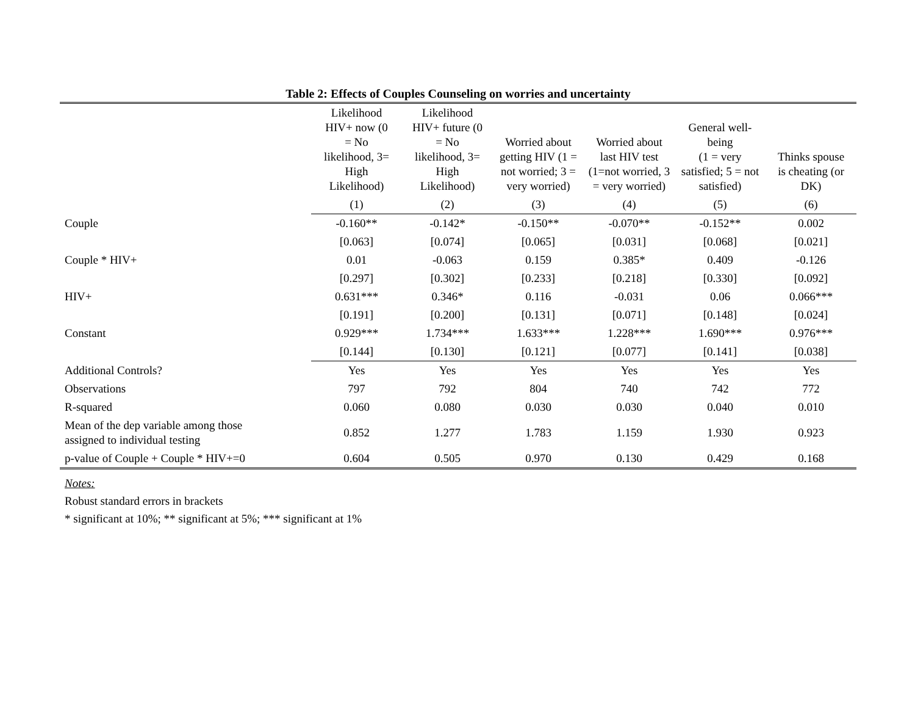Table 2: Effects of Couples Counseling on worries and uncertainty
| | Likelihood HIV+ now (0 = No likelihood, 3= High Likelihood) | Likelihood HIV+ future (0 = No likelihood, 3= High Likelihood) | Worried about getting HIV (1 = not worried; 3 = very worried) | Worried about last HIV test (1=not worried, 3 = very worried) | General well- being (1 = very satisfied; 5 = not satisfied) | Thinks spouse is cheating (or DK) |
| --- | --- | --- | --- | --- | --- | --- |
| | (1) | (2) | (3) | (4) | (5) | (6) |
| Couple | -0.160** | -0.142* | -0.150** | -0.070** | -0.152** | 0.002 |
| | [0.063] | [0.074] | [0.065] | [0.031] | [0.068] | [0.021] |
| Couple * HIV+ | 0.01 | -0.063 | 0.159 | 0.385* | 0.409 | -0.126 |
| | [0.297] | [0.302] | [0.233] | [0.218] | [0.330] | [0.092] |
| HIV+ | 0.631*** | 0.346* | 0.116 | -0.031 | 0.06 | 0.066*** |
| | [0.191] | [0.200] | [0.131] | [0.071] | [0.148] | [0.024] |
| Constant | 0.929*** | 1.734*** | 1.633*** | 1.228*** | 1.690*** | 0.976*** |
| | [0.144] | [0.130] | [0.121] | [0.077] | [0.141] | [0.038] |
| Additional Controls? | Yes | Yes | Yes | Yes | Yes | Yes |
| Observations | 797 | 792 | 804 | 740 | 742 | 772 |
| R-squared | 0.060 | 0.080 | 0.030 | 0.030 | 0.040 | 0.010 |
| Mean of the dep variable among those assigned to individual testing | 0.852 | 1.277 | 1.783 | 1.159 | 1.930 | 0.923 |
| p-value of Couple + Couple * HIV+=0 | 0.604 | 0.505 | 0.970 | 0.130 | 0.429 | 0.168 |
Notes:
Robust standard errors in brackets
* significant at 10%; ** significant at 5%; *** significant at 1%